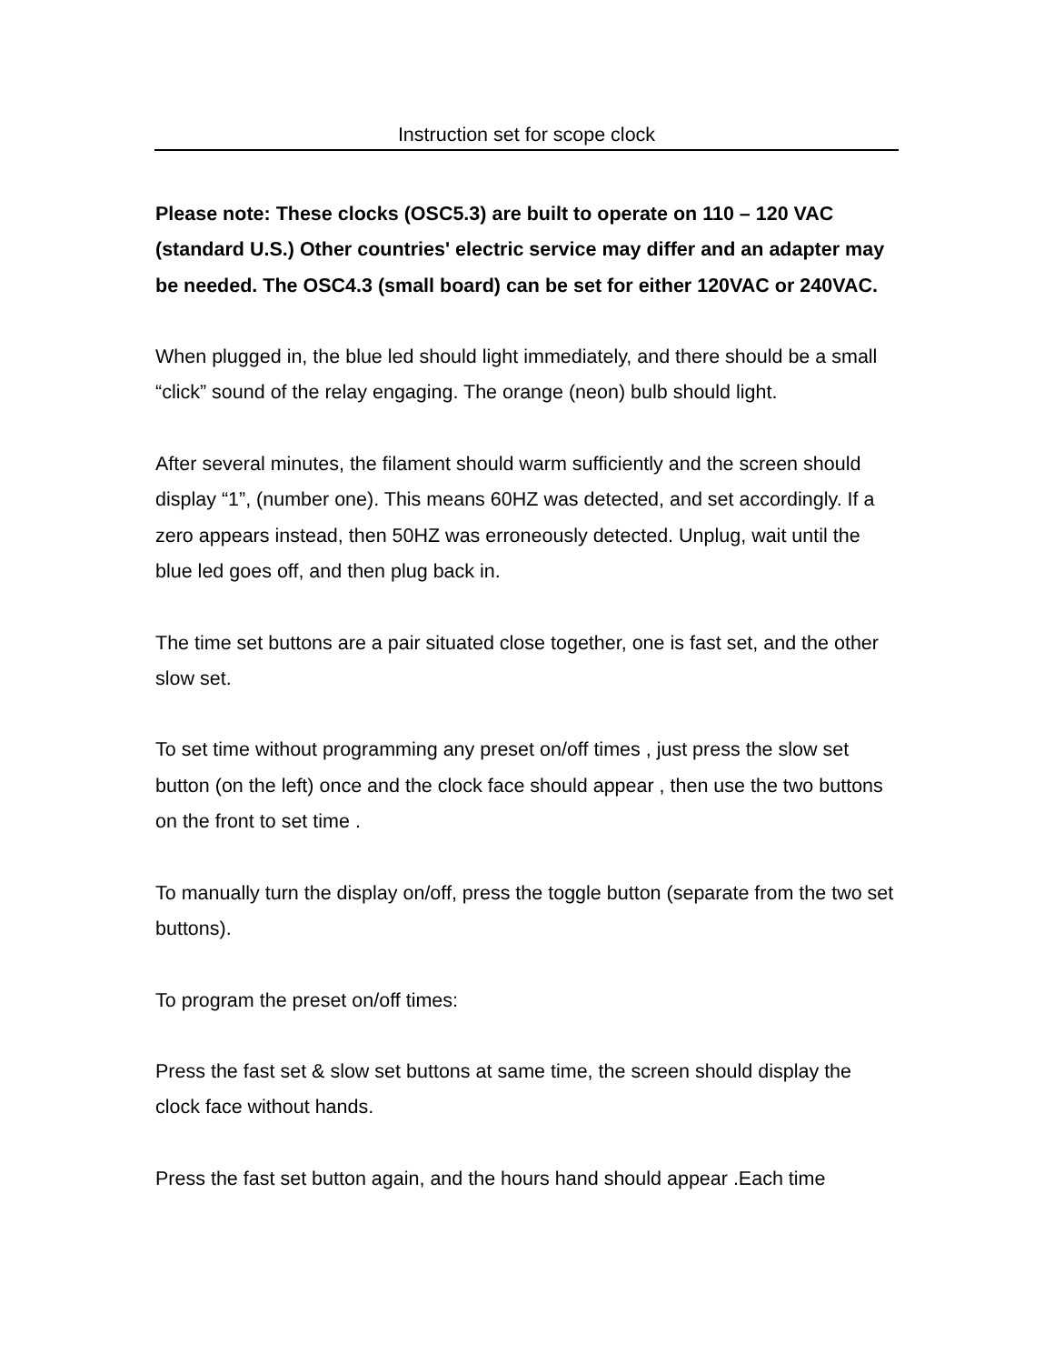Instruction set for scope clock
Please note: These clocks (OSC5.3) are built to operate on 110 – 120 VAC (standard U.S.) Other countries' electric service may differ and an adapter may be needed. The OSC4.3 (small board) can be set for either 120VAC or 240VAC.
When plugged in, the blue led should light immediately, and there should be a small “click” sound of the relay engaging. The orange (neon) bulb should light.
After several minutes, the filament should warm sufficiently and the screen should display “1”, (number one). This means 60HZ was detected, and set accordingly. If a zero appears instead, then 50HZ was erroneously detected. Unplug, wait until the blue led goes off, and then plug back in.
The time set buttons are a pair situated close together, one is fast set, and the other slow set.
To set time without programming any preset on/off times , just press the slow set button (on the left) once and the clock face should appear , then use the two buttons on the front to set time .
To manually turn the display on/off, press the toggle button (separate from the two set buttons).
To program the preset on/off times:
Press the fast set & slow set buttons at same time, the screen should display the clock face without hands.
Press the fast set button again, and the hours hand should appear .Each time